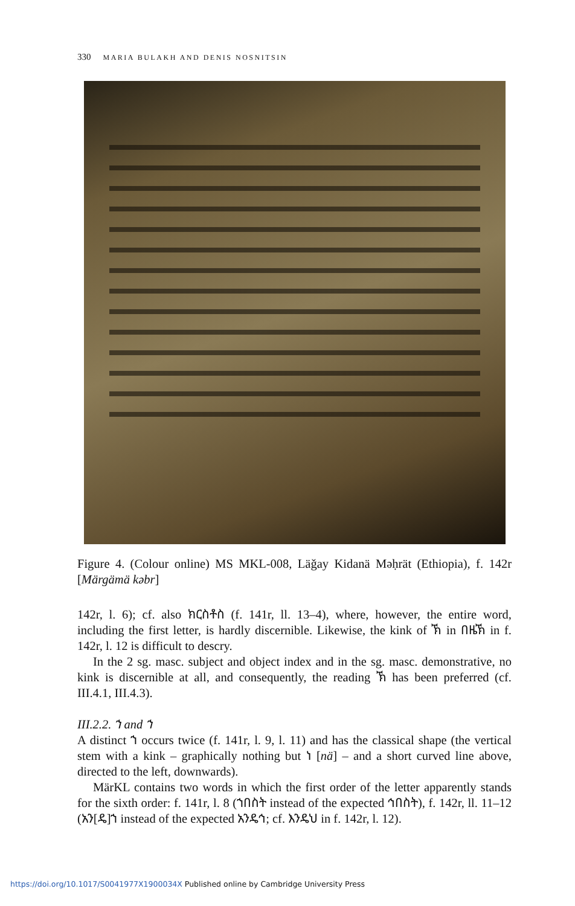330 MARIA BULAKH AND DENIS NOSNITSIN
Figure 4. (Colour online) MS MKL-008, Läǧay Kidanä Məḥrät (Ethiopia), f. 142r [Märgämä kəbr]
142r, l. 6); cf. also ክርስቶስ (f. 141r, ll. 13–4), where, however, the entire word, including the first letter, is hardly discernible. Likewise, the kink of ኽ in በዜኽ in f. 142r, l. 12 is difficult to descry.
In the 2 sg. masc. subject and object index and in the sg. masc. demonstrative, no kink is discernible at all, and consequently, the reading ኽ has been preferred (cf. III.4.1, III.4.3).
III.2.2. ኀ and ኀ
A distinct ኀ occurs twice (f. 141r, l. 9, l. 11) and has the classical shape (the vertical stem with a kink – graphically nothing but ነ [nä] – and a short curved line above, directed to the left, downwards).
MärKL contains two words in which the first order of the letter apparently stands for the sixth order: f. 141r, l. 8 (ኀበስት instead of the expected ኅበስት), f. 142r, ll. 11–12 (አን[ዴ]ኀ instead of the expected አንዴኅ; cf. እንዴህ in f. 142r, l. 12).
https://doi.org/10.1017/S0041977X1900034X Published online by Cambridge University Press